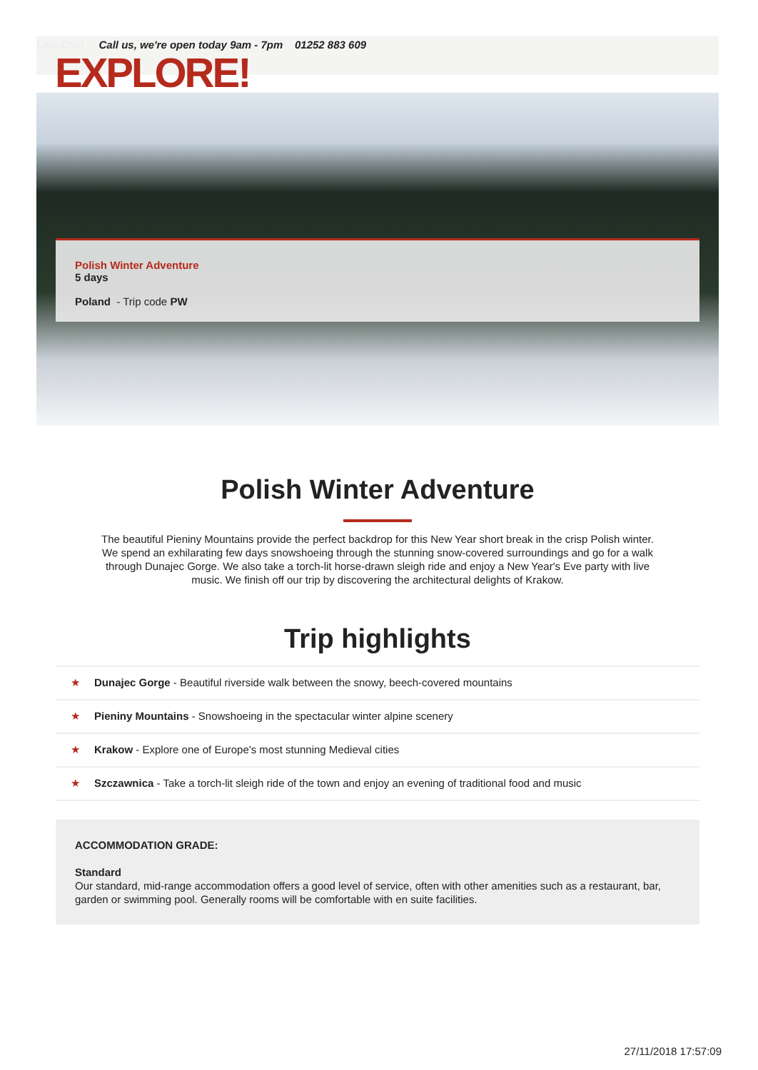Live Chat Call us, we're open today 9am - 7pm 01252 883 609
EXPLORE!
Polish Winter Adventure
5 days
Poland - Trip code PW
Polish Winter Adventure
The beautiful Pieniny Mountains provide the perfect backdrop for this New Year short break in the crisp Polish winter. We spend an exhilarating few days snowshoeing through the stunning snow-covered surroundings and go for a walk through Dunajec Gorge. We also take a torch-lit horse-drawn sleigh ride and enjoy a New Year's Eve party with live music. We finish off our trip by discovering the architectural delights of Krakow.
Trip highlights
★ Dunajec Gorge - Beautiful riverside walk between the snowy, beech-covered mountains
★ Pieniny Mountains - Snowshoeing in the spectacular winter alpine scenery
★ Krakow - Explore one of Europe's most stunning Medieval cities
★ Szczawnica - Take a torch-lit sleigh ride of the town and enjoy an evening of traditional food and music
ACCOMMODATION GRADE:
Standard
Our standard, mid-range accommodation offers a good level of service, often with other amenities such as a restaurant, bar, garden or swimming pool. Generally rooms will be comfortable with en suite facilities.
27/11/2018 17:57:09